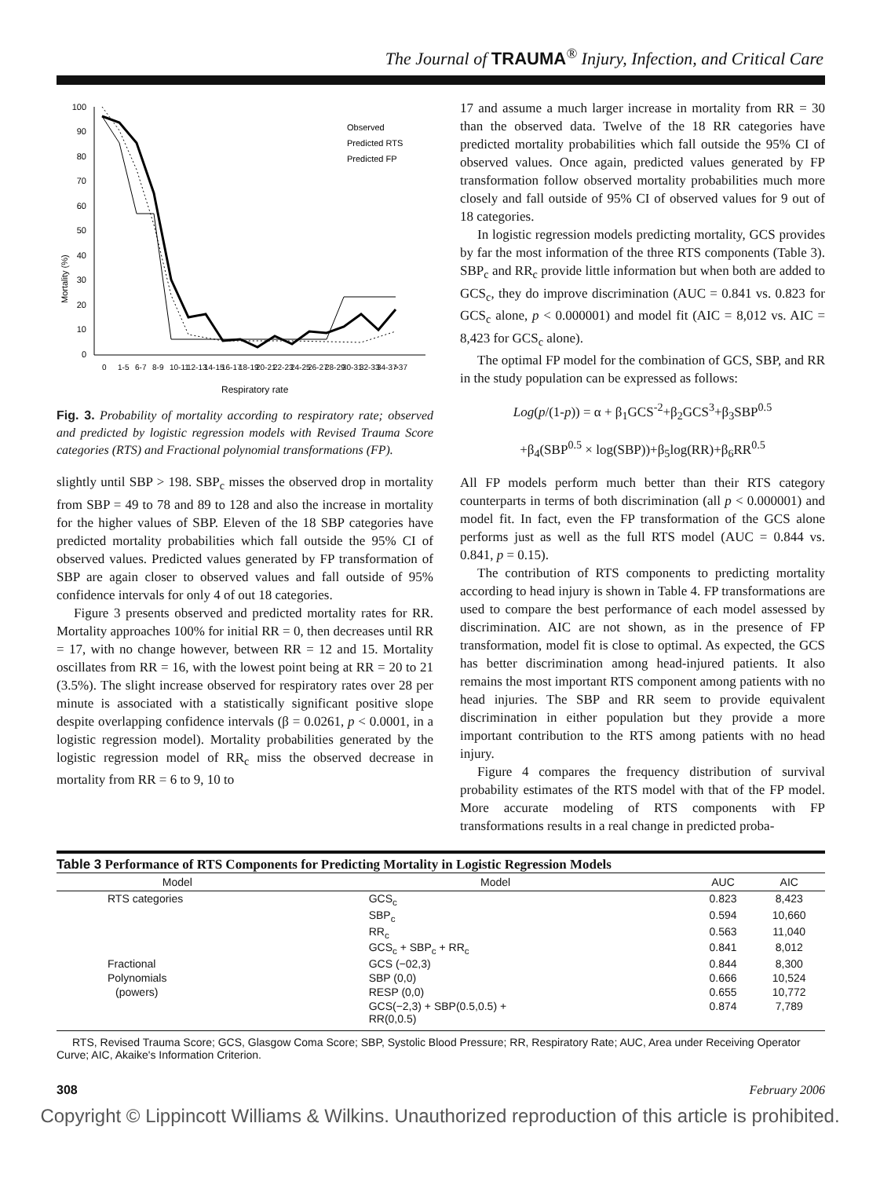The Journal of TRAUMA<sup>®</sup> Injury, Infection, and Critical Care
Mortality (%)
100
90
80
70
60
50
40
30
20
10
0
Observed
Predicted RTS
Predicted FP
0
1-5
6-7
8-9
10-11
12-13
14-15
16-17
18-19
20-21
22-23
24-25
26-27
28-29
30-31
32-33
34-37
>37
Respiratory rate
Fig. 3. Probability of mortality according to respiratory rate; observed and predicted by logistic regression models with Revised Trauma Score categories (RTS) and Fractional polynomial transformations (FP).
slightly until SBP > 198. SBP<sub>c</sub> misses the observed drop in mortality from SBP = 49 to 78 and 89 to 128 and also the increase in mortality for the higher values of SBP. Eleven of the 18 SBP categories have predicted mortality probabilities which fall outside the 95% CI of observed values. Predicted values generated by FP transformation of SBP are again closer to observed values and fall outside of 95% confidence intervals for only 4 of out 18 categories.
Figure 3 presents observed and predicted mortality rates for RR. Mortality approaches 100% for initial RR = 0, then decreases until RR = 17, with no change however, between RR = 12 and 15. Mortality oscillates from RR = 16, with the lowest point being at RR = 20 to 21 (3.5%). The slight increase observed for respiratory rates over 28 per minute is associated with a statistically significant positive slope despite overlapping confidence intervals (β = 0.0261, p < 0.0001, in a logistic regression model). Mortality probabilities generated by the logistic regression model of RR<sub>c</sub> miss the observed decrease in mortality from RR = 6 to 9, 10 to
17 and assume a much larger increase in mortality from RR = 30 than the observed data. Twelve of the 18 RR categories have predicted mortality probabilities which fall outside the 95% CI of observed values. Once again, predicted values generated by FP transformation follow observed mortality probabilities much more closely and fall outside of 95% CI of observed values for 9 out of 18 categories.
In logistic regression models predicting mortality, GCS provides by far the most information of the three RTS components (Table 3). SBP<sub>c</sub> and RR<sub>c</sub> provide little information but when both are added to GCS<sub>c</sub>, they do improve discrimination (AUC = 0.841 vs. 0.823 for GCS<sub>c</sub> alone, p < 0.000001) and model fit (AIC = 8,012 vs. AIC = 8,423 for GCS<sub>c</sub> alone).
The optimal FP model for the combination of GCS, SBP, and RR in the study population can be expressed as follows:
Log(p/(1-p)) = α + β<sub>1</sub>GCS<sup>-2</sup>+β<sub>2</sub>GCS<sup>3</sup>+β<sub>3</sub>SBP<sup>0.5</sup>
+β<sub>4</sub>(SBP<sup>0.5</sup> × log(SBP))+β<sub>5</sub>log(RR)+β<sub>6</sub>RR<sup>0.5</sup>
All FP models perform much better than their RTS category counterparts in terms of both discrimination (all p < 0.000001) and model fit. In fact, even the FP transformation of the GCS alone performs just as well as the full RTS model (AUC = 0.844 vs. 0.841, p = 0.15).
The contribution of RTS components to predicting mortality according to head injury is shown in Table 4. FP transformations are used to compare the best performance of each model assessed by discrimination. AIC are not shown, as in the presence of FP transformation, model fit is close to optimal. As expected, the GCS has better discrimination among head-injured patients. It also remains the most important RTS component among patients with no head injuries. The SBP and RR seem to provide equivalent discrimination in either population but they provide a more important contribution to the RTS among patients with no head injury.
Figure 4 compares the frequency distribution of survival probability estimates of the RTS model with that of the FP model. More accurate modeling of RTS components with FP transformations results in a real change in predicted proba-
Table 3 Performance of RTS Components for Predicting Mortality in Logistic Regression Models
| Model | Model | AUC | AIC |
| --- | --- | --- | --- |
| RTS categories | GCS<sub>c</sub> | 0.823 | 8,423 |
| | SBP<sub>c</sub> | 0.594 | 10,660 |
| | RR<sub>c</sub> | 0.563 | 11,040 |
| | GCS<sub>c</sub> + SBP<sub>c</sub> + RR<sub>c</sub> | 0.841 | 8,012 |
| Fractional | GCS (−02,3) | 0.844 | 8,300 |
| Polynomials | SBP (0,0) | 0.666 | 10,524 |
| (powers) | RESP (0,0) | 0.655 | 10,772 |
| | GCS(−2,3) + SBP(0.5,0.5) + RR(0,0.5) | 0.874 | 7,789 |
RTS, Revised Trauma Score; GCS, Glasgow Coma Score; SBP, Systolic Blood Pressure; RR, Respiratory Rate; AUC, Area under Receiving Operator Curve; AIC, Akaike's Information Criterion.
308 February 2006
Copyright © Lippincott Williams & Wilkins. Unauthorized reproduction of this article is prohibited.